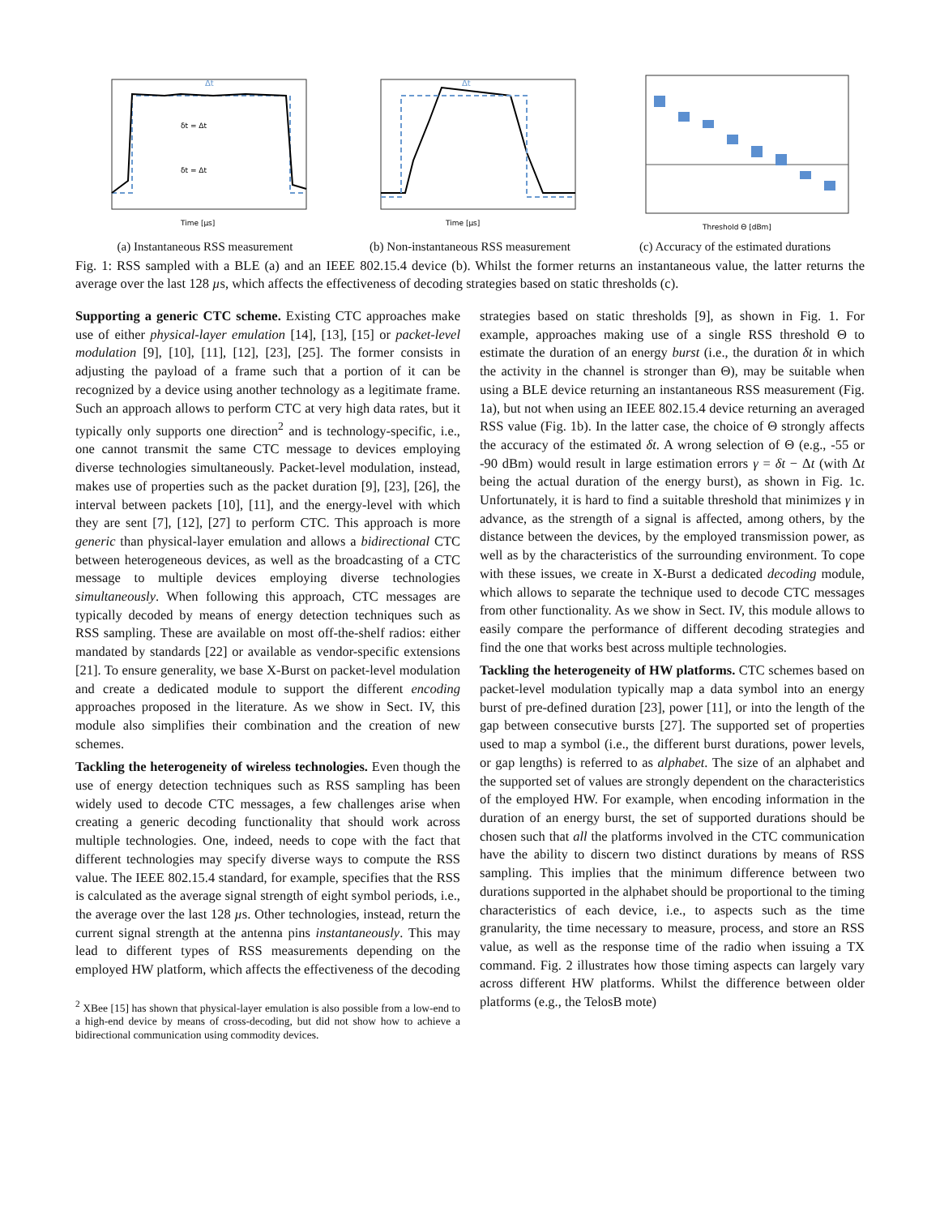Δt
δt = Δt
δt = Δt
Time [µs]
(a) Instantaneous RSS measurement
Δt
Time [µs]
(b) Non-instantaneous RSS measurement
Threshold Θ [dBm]
(c) Accuracy of the estimated durations
Fig. 1: RSS sampled with a BLE (a) and an IEEE 802.15.4 device (b). Whilst the former returns an instantaneous value, the latter returns the average over the last 128 µs, which affects the effectiveness of decoding strategies based on static thresholds (c).
Supporting a generic CTC scheme. Existing CTC approaches make use of either physical-layer emulation [14], [13], [15] or packet-level modulation [9], [10], [11], [12], [23], [25]. The former consists in adjusting the payload of a frame such that a portion of it can be recognized by a device using another technology as a legitimate frame. Such an approach allows to perform CTC at very high data rates, but it typically only supports one direction<sup>2</sup> and is technology-specific, i.e., one cannot transmit the same CTC message to devices employing diverse technologies simultaneously. Packet-level modulation, instead, makes use of properties such as the packet duration [9], [23], [26], the interval between packets [10], [11], and the energy-level with which they are sent [7], [12], [27] to perform CTC. This approach is more generic than physical-layer emulation and allows a bidirectional CTC between heterogeneous devices, as well as the broadcasting of a CTC message to multiple devices employing diverse technologies simultaneously. When following this approach, CTC messages are typically decoded by means of energy detection techniques such as RSS sampling. These are available on most off-the-shelf radios: either mandated by standards [22] or available as vendor-specific extensions [21]. To ensure generality, we base X-Burst on packet-level modulation and create a dedicated module to support the different encoding approaches proposed in the literature. As we show in Sect. IV, this module also simplifies their combination and the creation of new schemes.
Tackling the heterogeneity of wireless technologies. Even though the use of energy detection techniques such as RSS sampling has been widely used to decode CTC messages, a few challenges arise when creating a generic decoding functionality that should work across multiple technologies. One, indeed, needs to cope with the fact that different technologies may specify diverse ways to compute the RSS value. The IEEE 802.15.4 standard, for example, specifies that the RSS is calculated as the average signal strength of eight symbol periods, i.e., the average over the last 128 µs. Other technologies, instead, return the current signal strength at the antenna pins instantaneously. This may lead to different types of RSS measurements depending on the employed HW platform, which affects the effectiveness of the decoding
<sup>2</sup> XBee [15] has shown that physical-layer emulation is also possible from a low-end to a high-end device by means of cross-decoding, but did not show how to achieve a bidirectional communication using commodity devices.
strategies based on static thresholds [9], as shown in Fig. 1. For example, approaches making use of a single RSS threshold Θ to estimate the duration of an energy burst (i.e., the duration δt in which the activity in the channel is stronger than Θ), may be suitable when using a BLE device returning an instantaneous RSS measurement (Fig. 1a), but not when using an IEEE 802.15.4 device returning an averaged RSS value (Fig. 1b). In the latter case, the choice of Θ strongly affects the accuracy of the estimated δt. A wrong selection of Θ (e.g., -55 or -90 dBm) would result in large estimation errors γ = δt − Δt (with Δt being the actual duration of the energy burst), as shown in Fig. 1c. Unfortunately, it is hard to find a suitable threshold that minimizes γ in advance, as the strength of a signal is affected, among others, by the distance between the devices, by the employed transmission power, as well as by the characteristics of the surrounding environment. To cope with these issues, we create in X-Burst a dedicated decoding module, which allows to separate the technique used to decode CTC messages from other functionality. As we show in Sect. IV, this module allows to easily compare the performance of different decoding strategies and find the one that works best across multiple technologies.
Tackling the heterogeneity of HW platforms. CTC schemes based on packet-level modulation typically map a data symbol into an energy burst of pre-defined duration [23], power [11], or into the length of the gap between consecutive bursts [27]. The supported set of properties used to map a symbol (i.e., the different burst durations, power levels, or gap lengths) is referred to as alphabet. The size of an alphabet and the supported set of values are strongly dependent on the characteristics of the employed HW. For example, when encoding information in the duration of an energy burst, the set of supported durations should be chosen such that all the platforms involved in the CTC communication have the ability to discern two distinct durations by means of RSS sampling. This implies that the minimum difference between two durations supported in the alphabet should be proportional to the timing characteristics of each device, i.e., to aspects such as the time granularity, the time necessary to measure, process, and store an RSS value, as well as the response time of the radio when issuing a TX command. Fig. 2 illustrates how those timing aspects can largely vary across different HW platforms. Whilst the difference between older platforms (e.g., the TelosB mote)